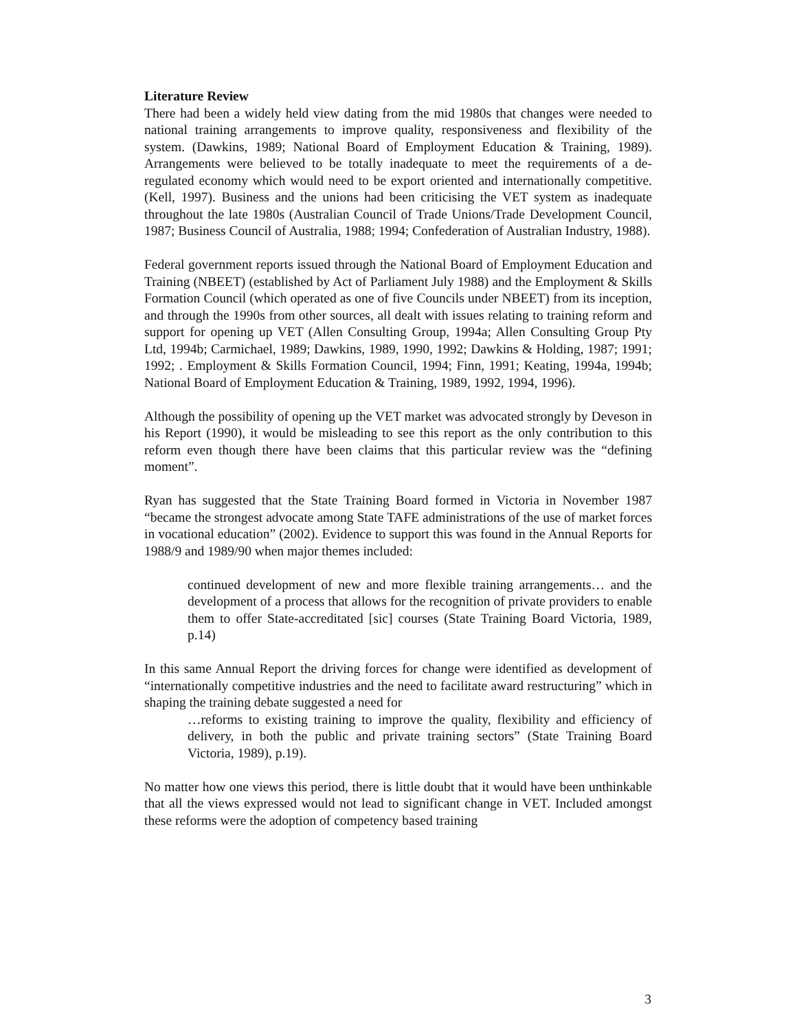Literature Review
There had been a widely held view dating from the mid 1980s that changes were needed to national training arrangements to improve quality, responsiveness and flexibility of the system. (Dawkins, 1989; National Board of Employment Education & Training, 1989). Arrangements were believed to be totally inadequate to meet the requirements of a de-regulated economy which would need to be export oriented and internationally competitive. (Kell, 1997). Business and the unions had been criticising the VET system as inadequate throughout the late 1980s (Australian Council of Trade Unions/Trade Development Council, 1987; Business Council of Australia, 1988; 1994; Confederation of Australian Industry, 1988).
Federal government reports issued through the National Board of Employment Education and Training (NBEET) (established by Act of Parliament July 1988) and the Employment & Skills Formation Council (which operated as one of five Councils under NBEET) from its inception, and through the 1990s from other sources, all dealt with issues relating to training reform and support for opening up VET (Allen Consulting Group, 1994a; Allen Consulting Group Pty Ltd, 1994b; Carmichael, 1989; Dawkins, 1989, 1990, 1992; Dawkins & Holding, 1987; 1991; 1992; . Employment & Skills Formation Council, 1994; Finn, 1991; Keating, 1994a, 1994b; National Board of Employment Education & Training, 1989, 1992, 1994, 1996).
Although the possibility of opening up the VET market was advocated strongly by Deveson in his Report (1990), it would be misleading to see this report as the only contribution to this reform even though there have been claims that this particular review was the “defining moment”.
Ryan has suggested that the State Training Board formed in Victoria in November 1987 “became the strongest advocate among State TAFE administrations of the use of market forces in vocational education” (2002). Evidence to support this was found in the Annual Reports for 1988/9 and 1989/90 when major themes included:
continued development of new and more flexible training arrangements… and the development of a process that allows for the recognition of private providers to enable them to offer State-accreditated [sic] courses (State Training Board Victoria, 1989, p.14)
In this same Annual Report the driving forces for change were identified as development of “internationally competitive industries and the need to facilitate award restructuring” which in shaping the training debate suggested a need for
…reforms to existing training to improve the quality, flexibility and efficiency of delivery, in both the public and private training sectors” (State Training Board Victoria, 1989), p.19).
No matter how one views this period, there is little doubt that it would have been unthinkable that all the views expressed would not lead to significant change in VET. Included amongst these reforms were the adoption of competency based training
3